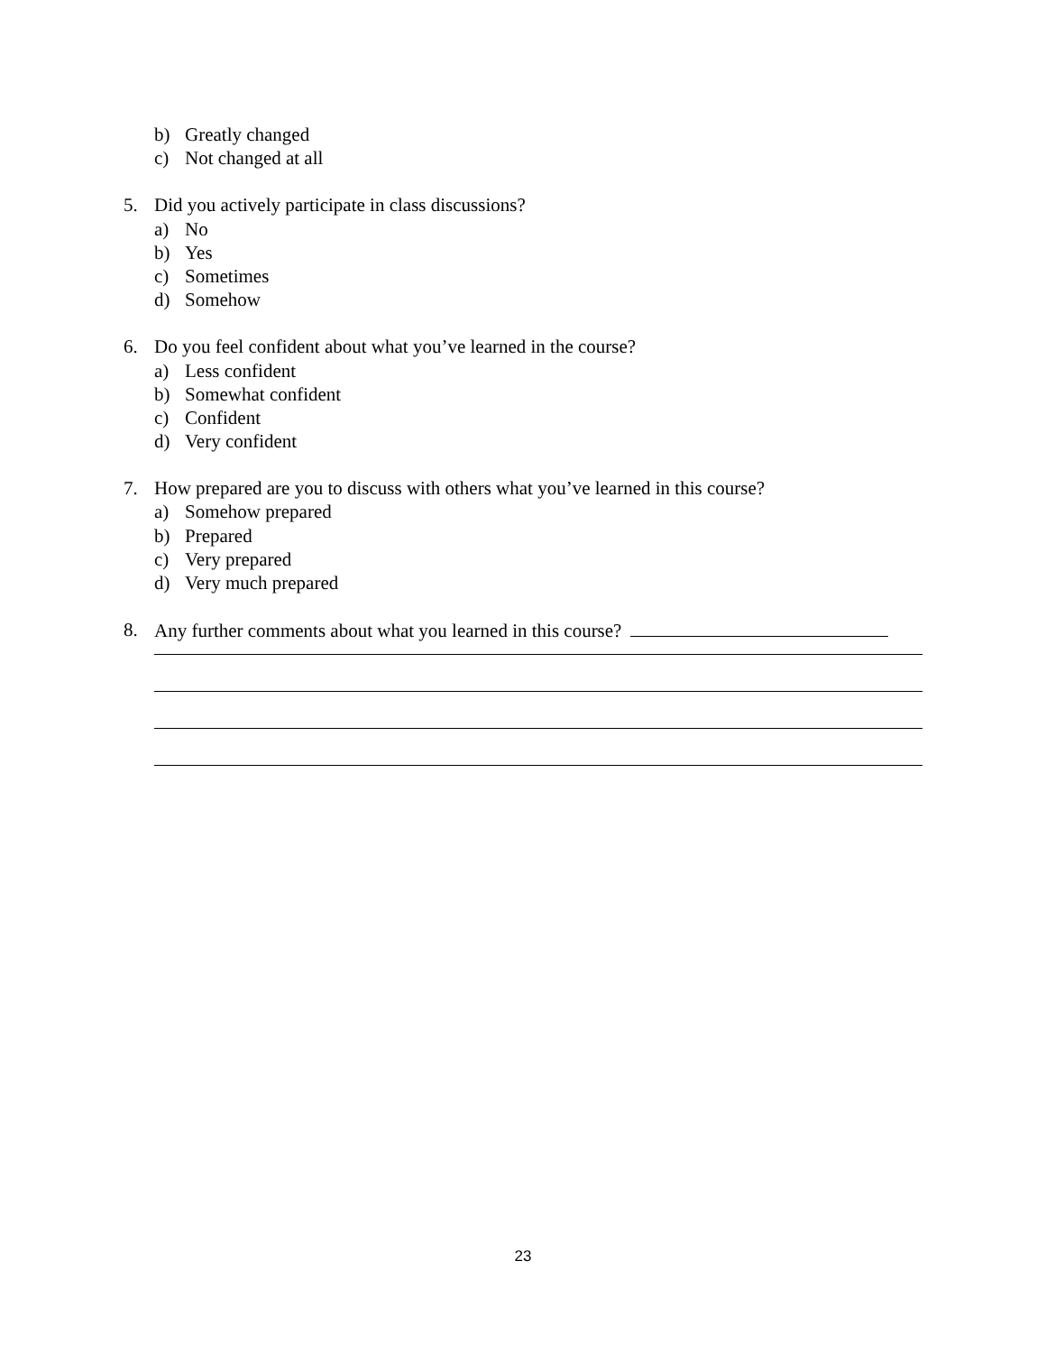b) Greatly changed
c) Not changed at all
5. Did you actively participate in class discussions?
a) No
b) Yes
c) Sometimes
d) Somehow
6. Do you feel confident about what you’ve learned in the course?
a) Less confident
b) Somewhat confident
c) Confident
d) Very confident
7. How prepared are you to discuss with others what you’ve learned in this course?
a) Somehow prepared
b) Prepared
c) Very prepared
d) Very much prepared
8. Any further comments about what you learned in this course?
23